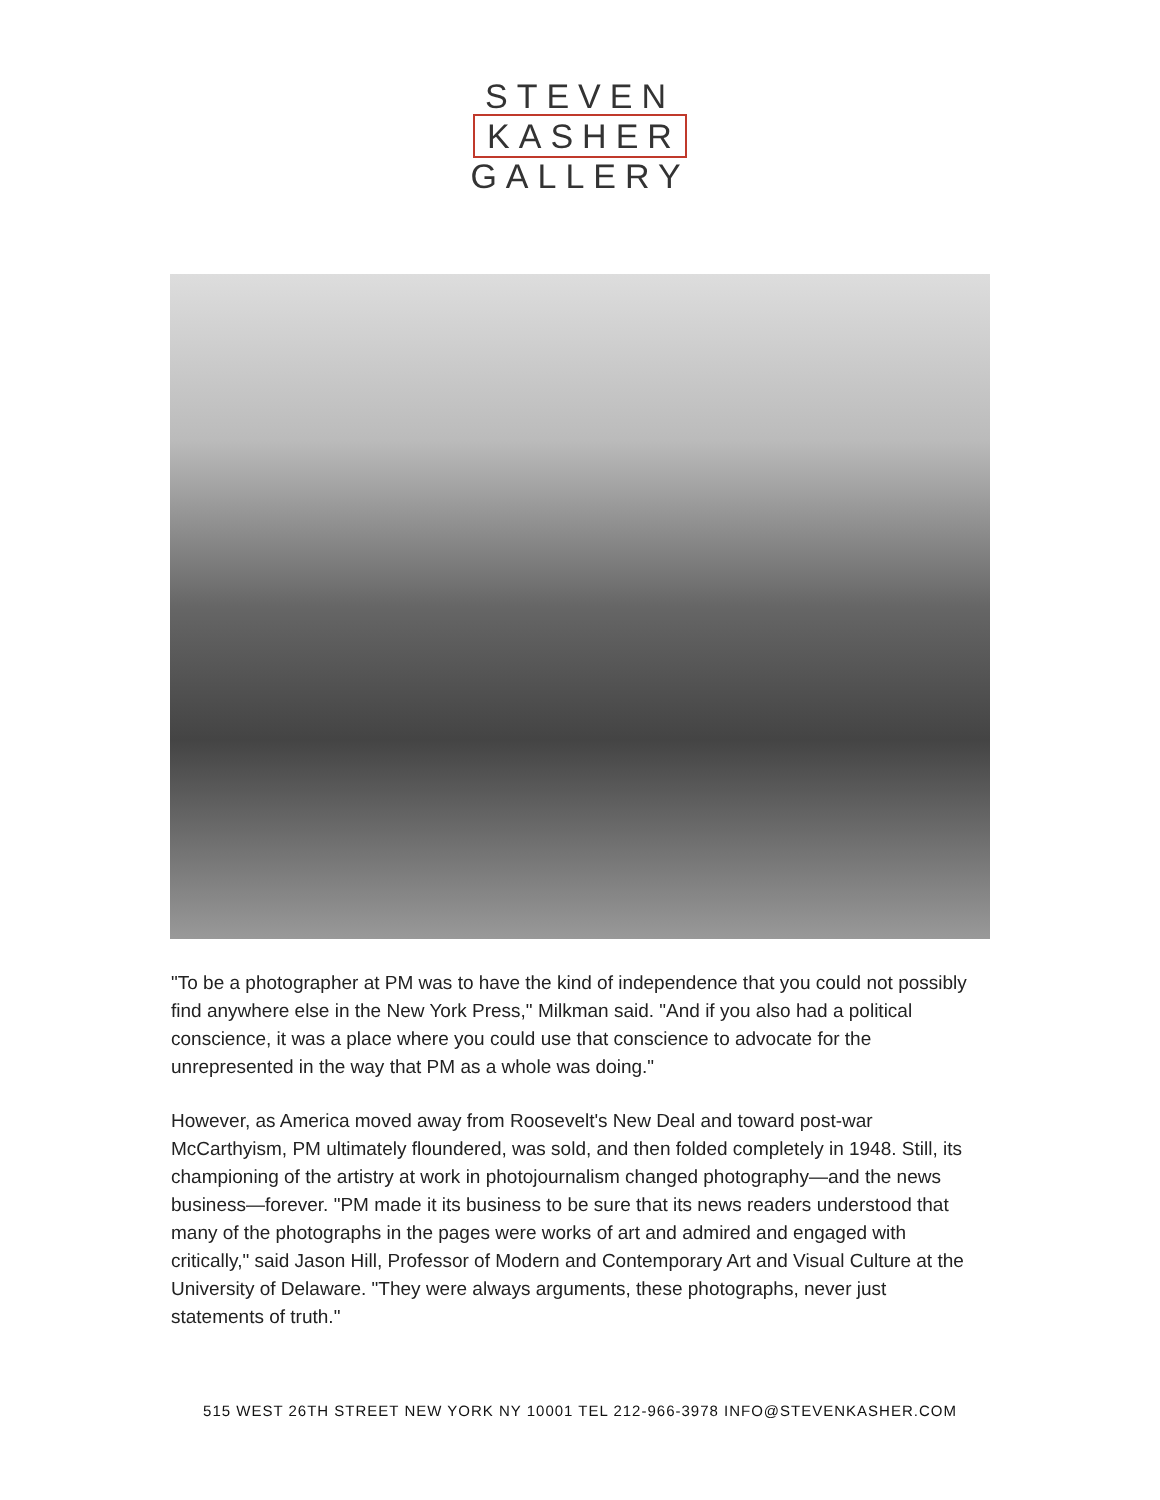STEVEN
KASHER
GALLERY
"To be a photographer at PM was to have the kind of independence that you could not possibly find anywhere else in the New York Press," Milkman said. "And if you also had a political conscience, it was a place where you could use that conscience to advocate for the unrepresented in the way that PM as a whole was doing."
However, as America moved away from Roosevelt's New Deal and toward post-war McCarthyism, PM ultimately floundered, was sold, and then folded completely in 1948. Still, its championing of the artistry at work in photojournalism changed photography—and the news business—forever. "PM made it its business to be sure that its news readers understood that many of the photographs in the pages were works of art and admired and engaged with critically," said Jason Hill, Professor of Modern and Contemporary Art and Visual Culture at the University of Delaware. "They were always arguments, these photographs, never just statements of truth."
515 WEST 26TH STREET NEW YORK NY 10001 TEL 212-966-3978 INFO@STEVENKASHER.COM